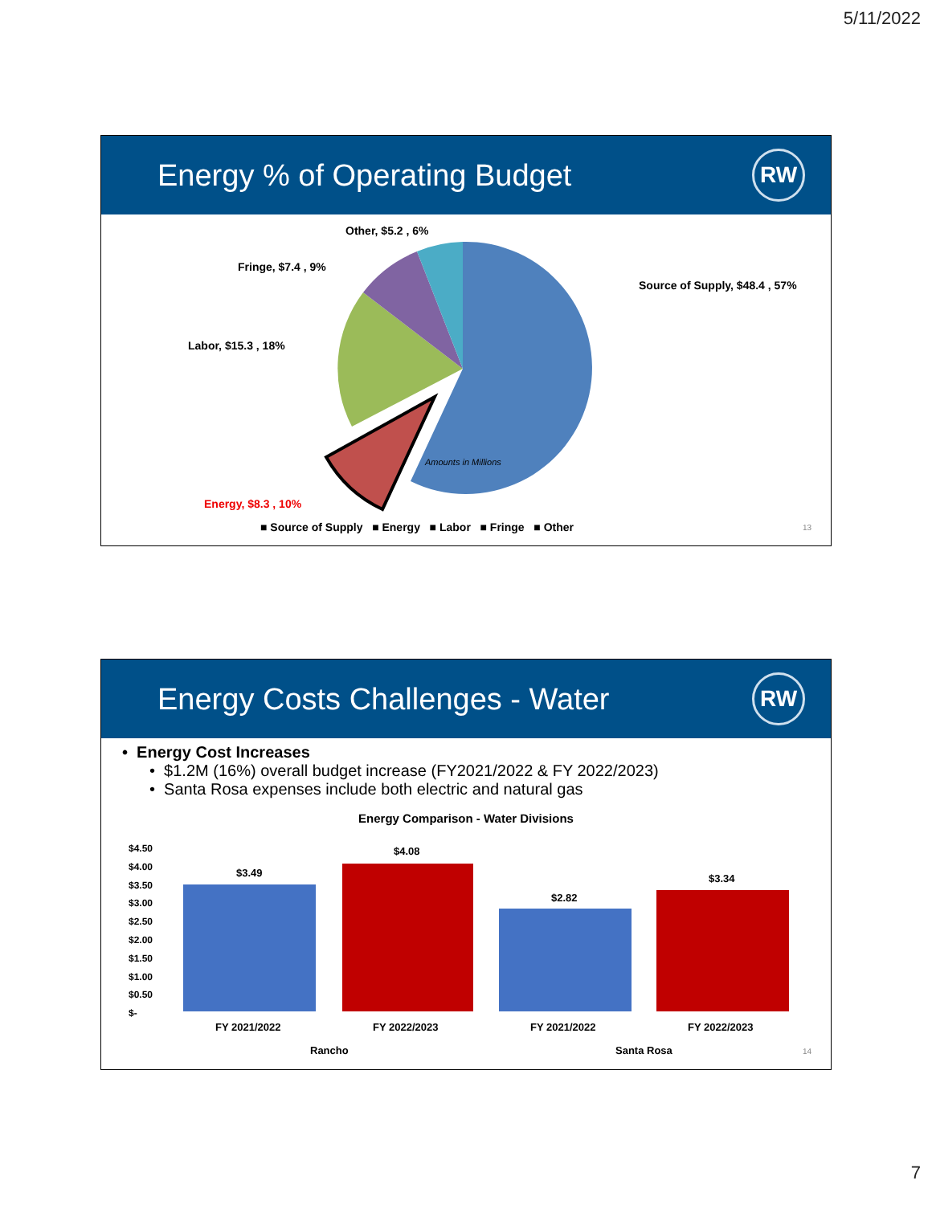5/11/2022
Energy % of Operating Budget
RW
Other, $5.2 , 6%
Fringe, $7.4 , 9%
Source of Supply, $48.4 , 57%
Labor, $15.3 , 18%
Amounts in Millions
Energy, $8.3 , 10%
■ Source of Supply ■ Energy ■ Labor ■ Fringe ■ Other
13
Energy Costs Challenges - Water
RW
• Energy Cost Increases
• $1.2M (16%) overall budget increase (FY2021/2022 & FY 2022/2023)
• Santa Rosa expenses include both electric and natural gas
Energy Comparison - Water Divisions
$4.50
$4.00
$3.50
$3.00
$2.50
$2.00
$1.50
$1.00
$0.50
$-
$3.49
$4.08
$2.82
$3.34
FY 2021/2022 FY 2022/2023 FY 2021/2022 FY 2022/2023
Rancho Santa Rosa 14
7